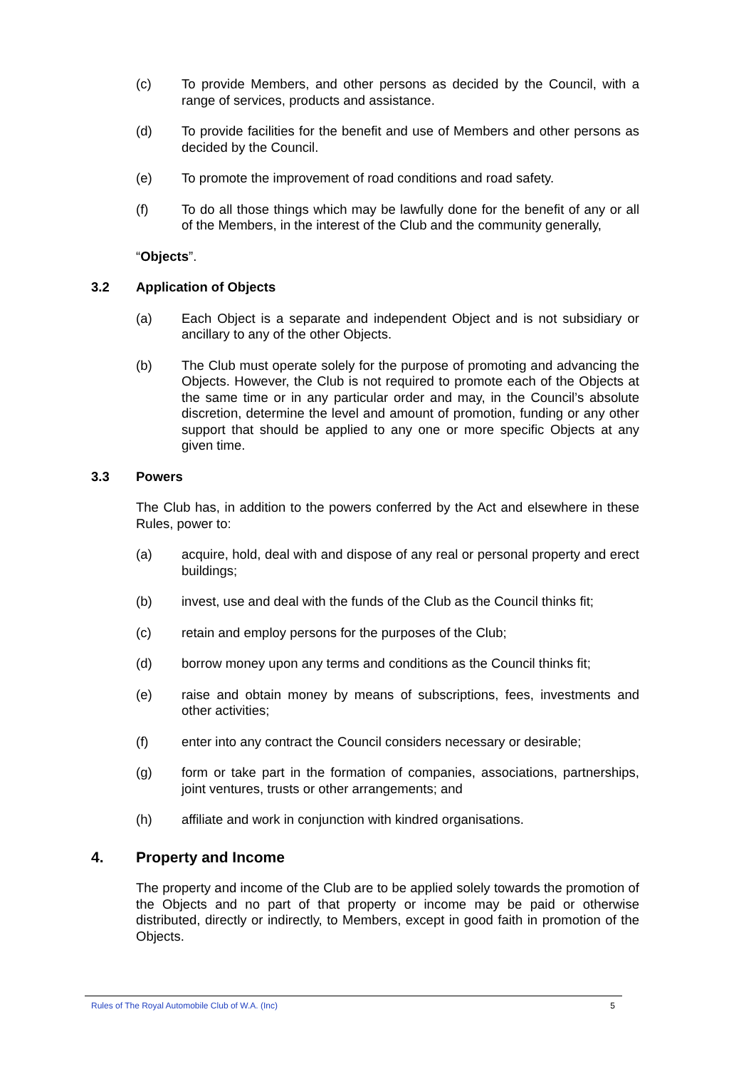(c) To provide Members, and other persons as decided by the Council, with a range of services, products and assistance.
(d) To provide facilities for the benefit and use of Members and other persons as decided by the Council.
(e) To promote the improvement of road conditions and road safety.
(f) To do all those things which may be lawfully done for the benefit of any or all of the Members, in the interest of the Club and the community generally,
“Objects”.
3.2 Application of Objects
(a) Each Object is a separate and independent Object and is not subsidiary or ancillary to any of the other Objects.
(b) The Club must operate solely for the purpose of promoting and advancing the Objects. However, the Club is not required to promote each of the Objects at the same time or in any particular order and may, in the Council’s absolute discretion, determine the level and amount of promotion, funding or any other support that should be applied to any one or more specific Objects at any given time.
3.3 Powers
The Club has, in addition to the powers conferred by the Act and elsewhere in these Rules, power to:
(a) acquire, hold, deal with and dispose of any real or personal property and erect buildings;
(b) invest, use and deal with the funds of the Club as the Council thinks fit;
(c) retain and employ persons for the purposes of the Club;
(d) borrow money upon any terms and conditions as the Council thinks fit;
(e) raise and obtain money by means of subscriptions, fees, investments and other activities;
(f) enter into any contract the Council considers necessary or desirable;
(g) form or take part in the formation of companies, associations, partnerships, joint ventures, trusts or other arrangements; and
(h) affiliate and work in conjunction with kindred organisations.
4. Property and Income
The property and income of the Club are to be applied solely towards the promotion of the Objects and no part of that property or income may be paid or otherwise distributed, directly or indirectly, to Members, except in good faith in promotion of the Objects.
Rules of The Royal Automobile Club of W.A. (Inc) 5